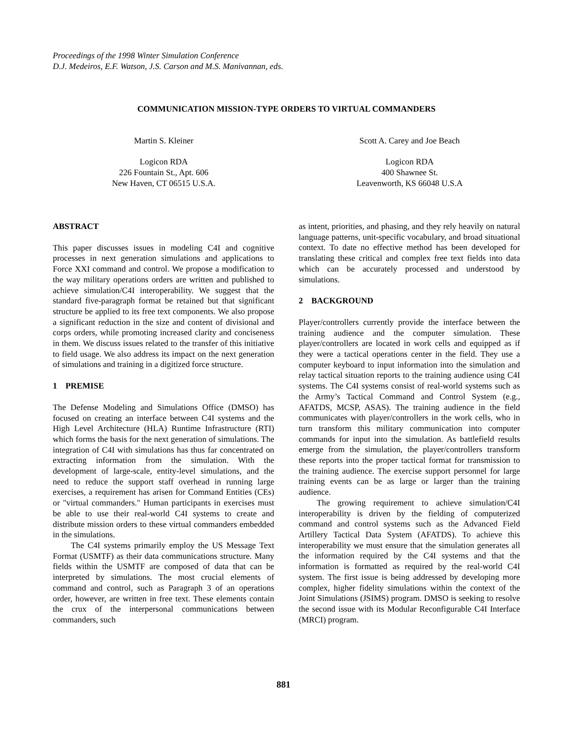Proceedings of the 1998 Winter Simulation Conference
D.J. Medeiros, E.F. Watson, J.S. Carson and M.S. Manivannan, eds.
COMMUNICATION MISSION-TYPE ORDERS TO VIRTUAL COMMANDERS
Martin S. Kleiner
Logicon RDA
226 Fountain St., Apt. 606
New Haven, CT 06515 U.S.A.
Scott A. Carey and Joe Beach
Logicon RDA
400 Shawnee St.
Leavenworth, KS 66048 U.S.A
ABSTRACT
This paper discusses issues in modeling C4I and cognitive processes in next generation simulations and applications to Force XXI command and control. We propose a modification to the way military operations orders are written and published to achieve simulation/C4I interoperability. We suggest that the standard five-paragraph format be retained but that significant structure be applied to its free text components. We also propose a significant reduction in the size and content of divisional and corps orders, while promoting increased clarity and conciseness in them. We discuss issues related to the transfer of this initiative to field usage. We also address its impact on the next generation of simulations and training in a digitized force structure.
1 PREMISE
The Defense Modeling and Simulations Office (DMSO) has focused on creating an interface between C4I systems and the High Level Architecture (HLA) Runtime Infrastructure (RTI) which forms the basis for the next generation of simulations. The integration of C4I with simulations has thus far concentrated on extracting information from the simulation. With the development of large-scale, entity-level simulations, and the need to reduce the support staff overhead in running large exercises, a requirement has arisen for Command Entities (CEs) or "virtual commanders." Human participants in exercises must be able to use their real-world C4I systems to create and distribute mission orders to these virtual commanders embedded in the simulations.
The C4I systems primarily employ the US Message Text Format (USMTF) as their data communications structure. Many fields within the USMTF are composed of data that can be interpreted by simulations. The most crucial elements of command and control, such as Paragraph 3 of an operations order, however, are written in free text. These elements contain the crux of the interpersonal communications between commanders, such
as intent, priorities, and phasing, and they rely heavily on natural language patterns, unit-specific vocabulary, and broad situational context. To date no effective method has been developed for translating these critical and complex free text fields into data which can be accurately processed and understood by simulations.
2 BACKGROUND
Player/controllers currently provide the interface between the training audience and the computer simulation. These player/controllers are located in work cells and equipped as if they were a tactical operations center in the field. They use a computer keyboard to input information into the simulation and relay tactical situation reports to the training audience using C4I systems. The C4I systems consist of real-world systems such as the Army’s Tactical Command and Control System (e.g., AFATDS, MCSP, ASAS). The training audience in the field communicates with player/controllers in the work cells, who in turn transform this military communication into computer commands for input into the simulation. As battlefield results emerge from the simulation, the player/controllers transform these reports into the proper tactical format for transmission to the training audience. The exercise support personnel for large training events can be as large or larger than the training audience.
The growing requirement to achieve simulation/C4I interoperability is driven by the fielding of computerized command and control systems such as the Advanced Field Artillery Tactical Data System (AFATDS). To achieve this interoperability we must ensure that the simulation generates all the information required by the C4I systems and that the information is formatted as required by the real-world C4I system. The first issue is being addressed by developing more complex, higher fidelity simulations within the context of the Joint Simulations (JSIMS) program. DMSO is seeking to resolve the second issue with its Modular Reconfigurable C4I Interface (MRCI) program.
881